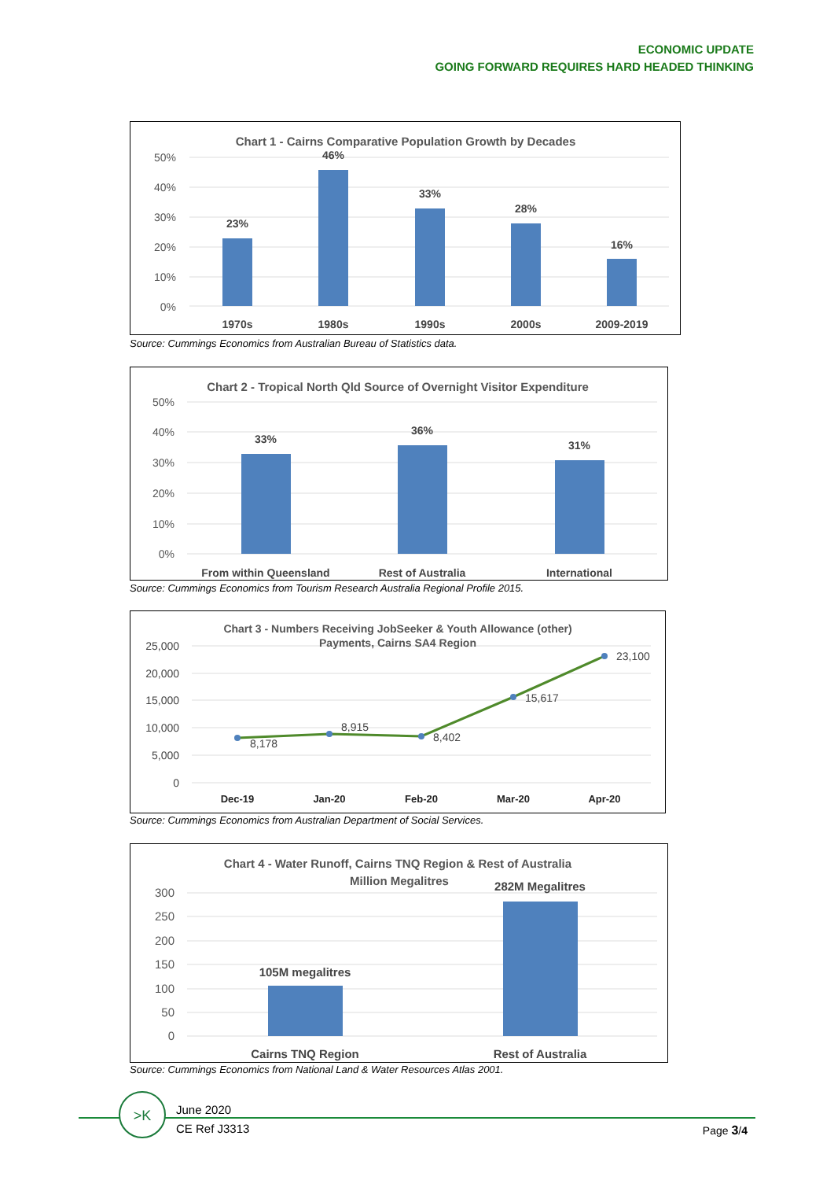ECONOMIC UPDATE
GOING FORWARD REQUIRES HARD HEADED THINKING
Chart 1 - Cairns Comparative Population Growth by Decades
50%
40%
30%
20%
10%
0%
23%
46%
33%
28%
16%
1970s
1980s
1990s
2000s
2009-2019
Source: Cummings Economics from Australian Bureau of Statistics data.
Chart 2 - Tropical North Qld Source of Overnight Visitor Expenditure
50%
40%
30%
20%
10%
0%
33%
36%
31%
From within Queensland
Rest of Australia
International
Source: Cummings Economics from Tourism Research Australia Regional Profile 2015.
Chart 3 - Numbers Receiving JobSeeker & Youth Allowance (other)
Payments, Cairns SA4 Region
25,000
20,000
15,000
10,000
5,000
0
8,178
8,915
8,402
15,617
23,100
Dec-19
Jan-20
Feb-20
Mar-20
Apr-20
Source: Cummings Economics from Australian Department of Social Services.
Chart 4 - Water Runoff, Cairns TNQ Region & Rest of Australia
Million Megalitres
300
250
200
150
100
50
0
105M megalitres
282M Megalitres
Cairns TNQ Region
Rest of Australia
Source: Cummings Economics from National Land & Water Resources Atlas 2001.
>K
June 2020
CE Ref J3313
Page 3/4